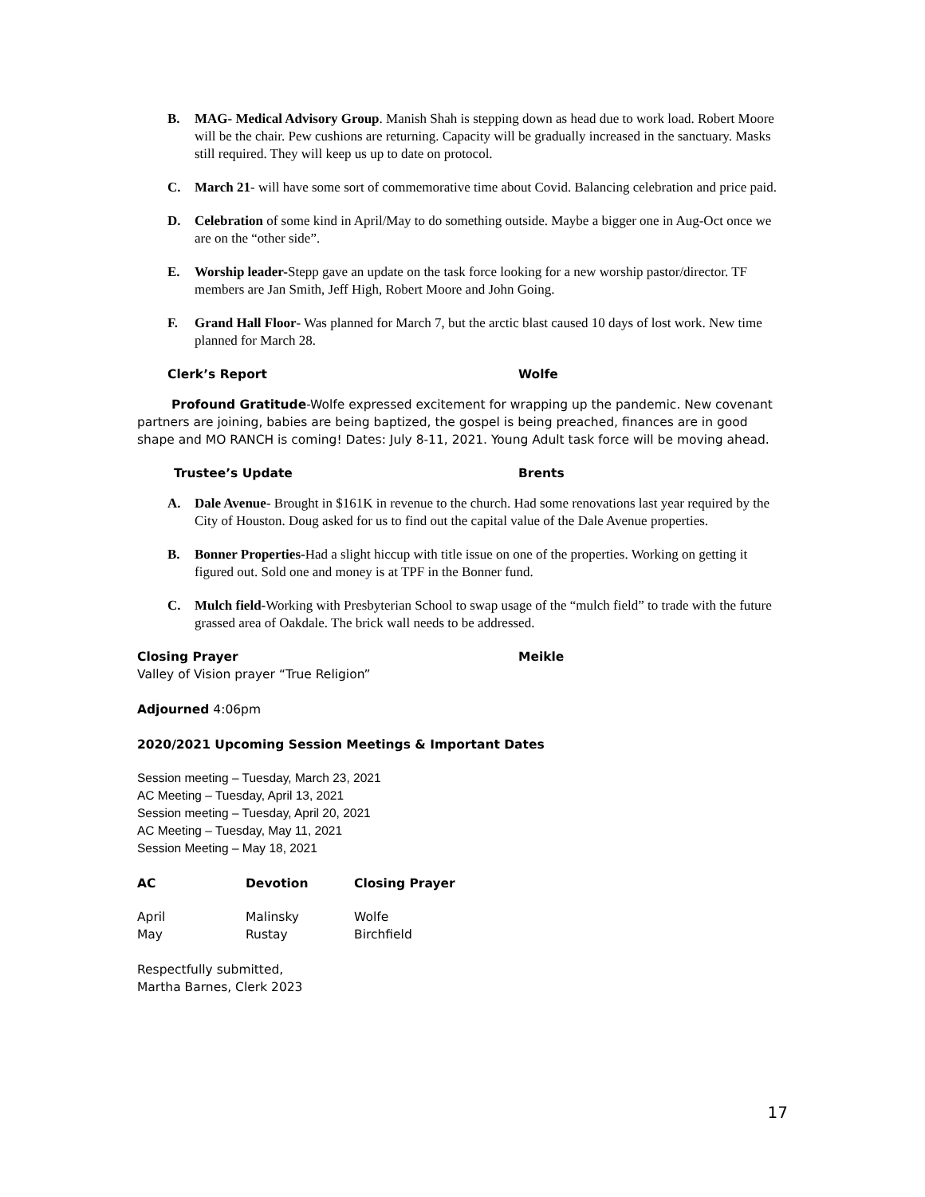B. MAG- Medical Advisory Group. Manish Shah is stepping down as head due to work load. Robert Moore will be the chair. Pew cushions are returning. Capacity will be gradually increased in the sanctuary. Masks still required. They will keep us up to date on protocol.
C. March 21- will have some sort of commemorative time about Covid. Balancing celebration and price paid.
D. Celebration of some kind in April/May to do something outside. Maybe a bigger one in Aug-Oct once we are on the “other side”.
E. Worship leader-Stepp gave an update on the task force looking for a new worship pastor/director. TF members are Jan Smith, Jeff High, Robert Moore and John Going.
F. Grand Hall Floor- Was planned for March 7, but the arctic blast caused 10 days of lost work. New time planned for March 28.
Clerk’s Report Wolfe
Profound Gratitude-Wolfe expressed excitement for wrapping up the pandemic. New covenant partners are joining, babies are being baptized, the gospel is being preached, finances are in good shape and MO RANCH is coming! Dates: July 8-11, 2021. Young Adult task force will be moving ahead.
Trustee’s Update Brents
A. Dale Avenue- Brought in $161K in revenue to the church. Had some renovations last year required by the City of Houston. Doug asked for us to find out the capital value of the Dale Avenue properties.
B. Bonner Properties-Had a slight hiccup with title issue on one of the properties. Working on getting it figured out. Sold one and money is at TPF in the Bonner fund.
C. Mulch field-Working with Presbyterian School to swap usage of the “mulch field” to trade with the future grassed area of Oakdale. The brick wall needs to be addressed.
Closing Prayer Meikle
Valley of Vision prayer “True Religion”
Adjourned 4:06pm
2020/2021 Upcoming Session Meetings & Important Dates
Session meeting – Tuesday, March 23, 2021
AC Meeting – Tuesday, April 13, 2021
Session meeting – Tuesday, April 20, 2021
AC Meeting – Tuesday, May 11, 2021
Session Meeting – May 18, 2021
| AC | Devotion | Closing Prayer |
| --- | --- | --- |
| April | Malinsky | Wolfe |
| May | Rustay | Birchfield |
Respectfully submitted,
Martha Barnes, Clerk 2023
17